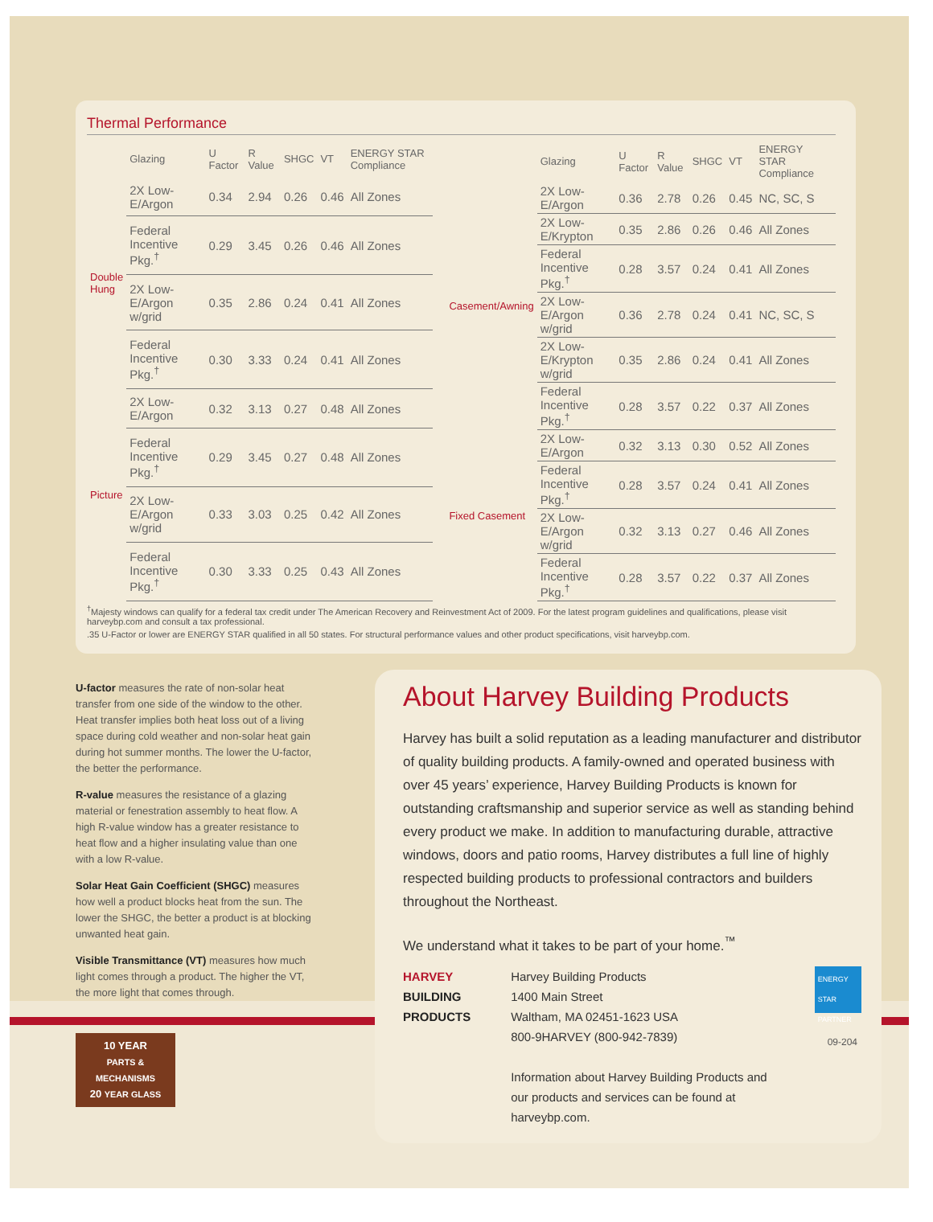Thermal Performance
| | Glazing | U Factor | R Value | SHGC | VT | ENERGY STAR Compliance |
| --- | --- | --- | --- | --- | --- | --- |
| Double Hung | 2X Low-E/Argon | 0.34 | 2.94 | 0.26 | 0.46 | All Zones |
| | Federal Incentive Pkg.<sup>†</sup> | 0.29 | 3.45 | 0.26 | 0.46 | All Zones |
| | 2X Low-E/Argon w/grid | 0.35 | 2.86 | 0.24 | 0.41 | All Zones |
| | Federal Incentive Pkg.<sup>†</sup> | 0.30 | 3.33 | 0.24 | 0.41 | All Zones |
| Picture | 2X Low-E/Argon | 0.32 | 3.13 | 0.27 | 0.48 | All Zones |
| | Federal Incentive Pkg.<sup>†</sup> | 0.29 | 3.45 | 0.27 | 0.48 | All Zones |
| | 2X Low-E/Argon w/grid | 0.33 | 3.03 | 0.25 | 0.42 | All Zones |
| | Federal Incentive Pkg.<sup>†</sup> | 0.30 | 3.33 | 0.25 | 0.43 | All Zones |
| | Glazing | U Factor | R Value | SHGC | VT | ENERGY STAR Compliance |
| --- | --- | --- | --- | --- | --- | --- |
| Casement/Awning | 2X Low-E/Argon | 0.36 | 2.78 | 0.26 | 0.45 | NC, SC, S |
| | 2X Low-E/Krypton | 0.35 | 2.86 | 0.26 | 0.46 | All Zones |
| | Federal Incentive Pkg.<sup>†</sup> | 0.28 | 3.57 | 0.24 | 0.41 | All Zones |
| | 2X Low-E/Argon w/grid | 0.36 | 2.78 | 0.24 | 0.41 | NC, SC, S |
| | 2X Low-E/Krypton w/grid | 0.35 | 2.86 | 0.24 | 0.41 | All Zones |
| | Federal Incentive Pkg.<sup>†</sup> | 0.28 | 3.57 | 0.22 | 0.37 | All Zones |
| Fixed Casement | 2X Low-E/Argon | 0.32 | 3.13 | 0.30 | 0.52 | All Zones |
| | Federal Incentive Pkg.<sup>†</sup> | 0.28 | 3.57 | 0.24 | 0.41 | All Zones |
| | 2X Low-E/Argon w/grid | 0.32 | 3.13 | 0.27 | 0.46 | All Zones |
| | Federal Incentive Pkg.<sup>†</sup> | 0.28 | 3.57 | 0.22 | 0.37 | All Zones |
<sup>†</sup> Majesty windows can qualify for a federal tax credit under The American Recovery and Reinvestment Act of 2009. For the latest program guidelines and qualifications, please visit harveybp.com and consult a tax professional.
.35 U-Factor or lower are ENERGY STAR qualified in all 50 states. For structural performance values and other product specifications, visit harveybp.com.
U-factor measures the rate of non-solar heat transfer from one side of the window to the other. Heat transfer implies both heat loss out of a living space during cold weather and non-solar heat gain during hot summer months. The lower the U-factor, the better the performance.
R-value measures the resistance of a glazing material or fenestration assembly to heat flow. A high R-value window has a greater resistance to heat flow and a higher insulating value than one with a low R-value.
Solar Heat Gain Coefficient (SHGC) measures how well a product blocks heat from the sun. The lower the SHGC, the better a product is at blocking unwanted heat gain.
Visible Transmittance (VT) measures how much light comes through a product. The higher the VT, the more light that comes through.
10 YEAR
PARTS & MECHANISMS
20 YEAR GLASS
About Harvey Building Products
Harvey has built a solid reputation as a leading manufacturer and distributor of quality building products. A family-owned and operated business with over 45 years’ experience, Harvey Building Products is known for outstanding craftsmanship and superior service as well as standing behind every product we make. In addition to manufacturing durable, attractive windows, doors and patio rooms, Harvey distributes a full line of highly respected building products to professional contractors and builders throughout the Northeast.
We understand what it takes to be part of your home.<sup>™</sup>
HARVEY
BUILDING
PRODUCTS
Harvey Building Products
1400 Main Street
Waltham, MA 02451-1623 USA
800-9HARVEY (800-942-7839)
Information about Harvey Building Products and our products and services can be found at harveybp.com.
ENERGY STAR PARTNER
09-204